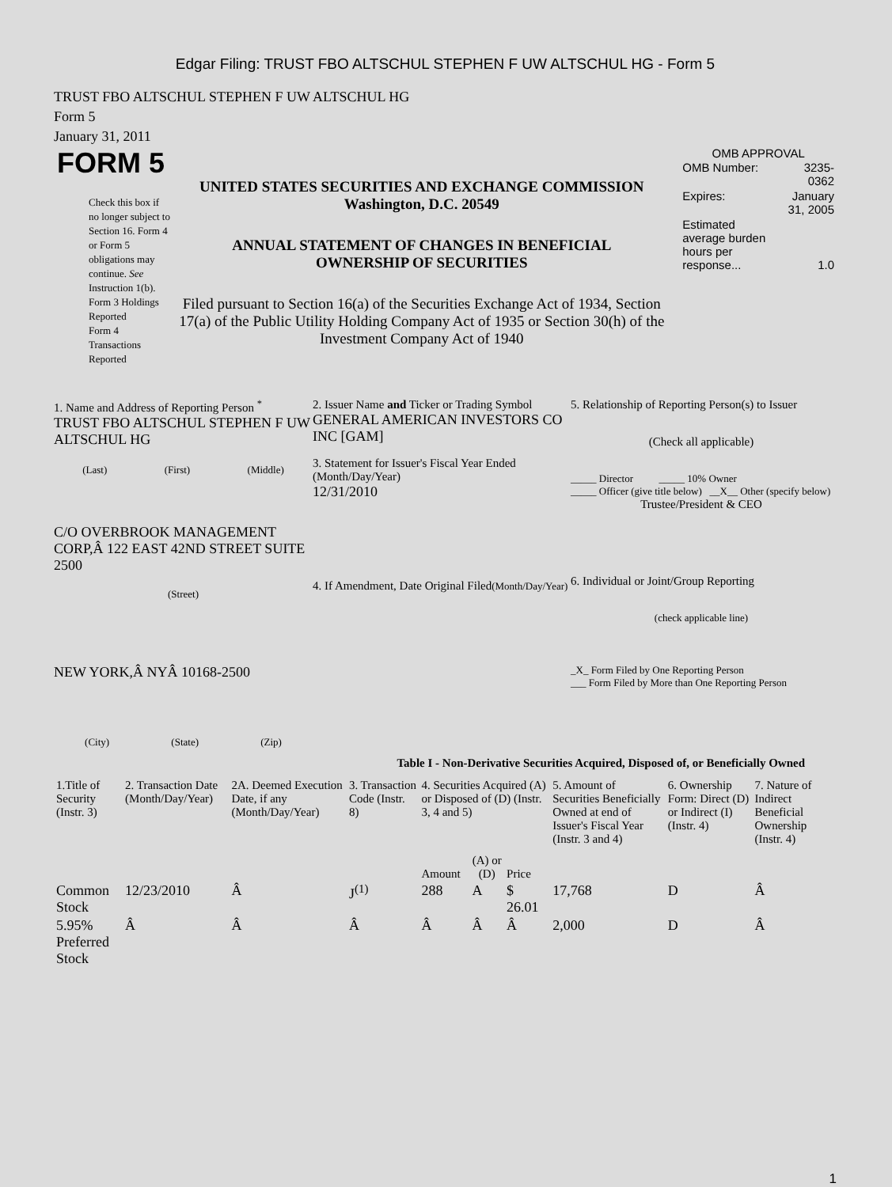Edgar Filing: TRUST FBO ALTSCHUL STEPHEN F UW ALTSCHUL HG - Form 5
TRUST FBO ALTSCHUL STEPHEN F UW ALTSCHUL HG
Form 5
January 31, 2011
FORM 5
Check this box if no longer subject to Section 16. Form 4 or Form 5 obligations may continue. See Instruction 1(b).
Form 3 Holdings Reported
Form 4 Transactions Reported
UNITED STATES SECURITIES AND EXCHANGE COMMISSION
Washington, D.C. 20549
ANNUAL STATEMENT OF CHANGES IN BENEFICIAL
OWNERSHIP OF SECURITIES
Filed pursuant to Section 16(a) of the Securities Exchange Act of 1934, Section 17(a) of the Public Utility Holding Company Act of 1935 or Section 30(h) of the Investment Company Act of 1940
OMB APPROVAL
| OMB Number: | 3235-0362 |
| Expires: | January 31, 2005 |
| Estimated average burden hours per response... | 1.0 |
1. Name and Address of Reporting Person <sup>*</sup>
TRUST FBO ALTSCHUL STEPHEN F UW ALTSCHUL HG
(Last) (First) (Middle)
C/O OVERBROOK MANAGEMENT CORP,Â 122 EAST 42ND STREET SUITE 2500
(Street)
NEW YORK,Â NYÂ 10168-2500
(City) (State) (Zip)
2. Issuer Name and Ticker or Trading Symbol
GENERAL AMERICAN INVESTORS CO INC [GAM]
3. Statement for Issuer's Fiscal Year Ended (Month/Day/Year)
12/31/2010
4. If Amendment, Date Original Filed(Month/Day/Year)
5. Relationship of Reporting Person(s) to Issuer
(Check all applicable)
_____ Director _____ 10% Owner
_____ Officer (give title below) __X__ Other (specify below)
Trustee/President & CEO
6. Individual or Joint/Group Reporting
(check applicable line)
_X_ Form Filed by One Reporting Person
___ Form Filed by More than One Reporting Person
Table I - Non-Derivative Securities Acquired, Disposed of, or Beneficially Owned
| 1.Title of Security (Instr. 3) | 2. Transaction Date (Month/Day/Year) | 2A. Deemed Execution Date, if any (Month/Day/Year) | 3. Transaction Code (Instr. 8) | 4. Securities Acquired (A) or Disposed of (D) (Instr. 3, 4 and 5) | | | 5. Amount of Securities Beneficially Owned at end of Issuer's Fiscal Year (Instr. 3 and 4) | 6. Ownership Form: Direct (D) or Indirect (I) (Instr. 4) | 7. Nature of Indirect Beneficial Ownership (Instr. 4) |
| --- | --- | --- | --- | --- | --- | --- | --- | --- | --- |
| | | | | Amount | (A) or (D) | Price | | | |
| Common Stock | 12/23/2010 | Â | J<sup>(1)</sup> | 288 | A | $ 26.01 | 17,768 | D | Â |
| 5.95% Preferred Stock | Â | Â | Â | Â | Â | Â | 2,000 | D | Â |
1